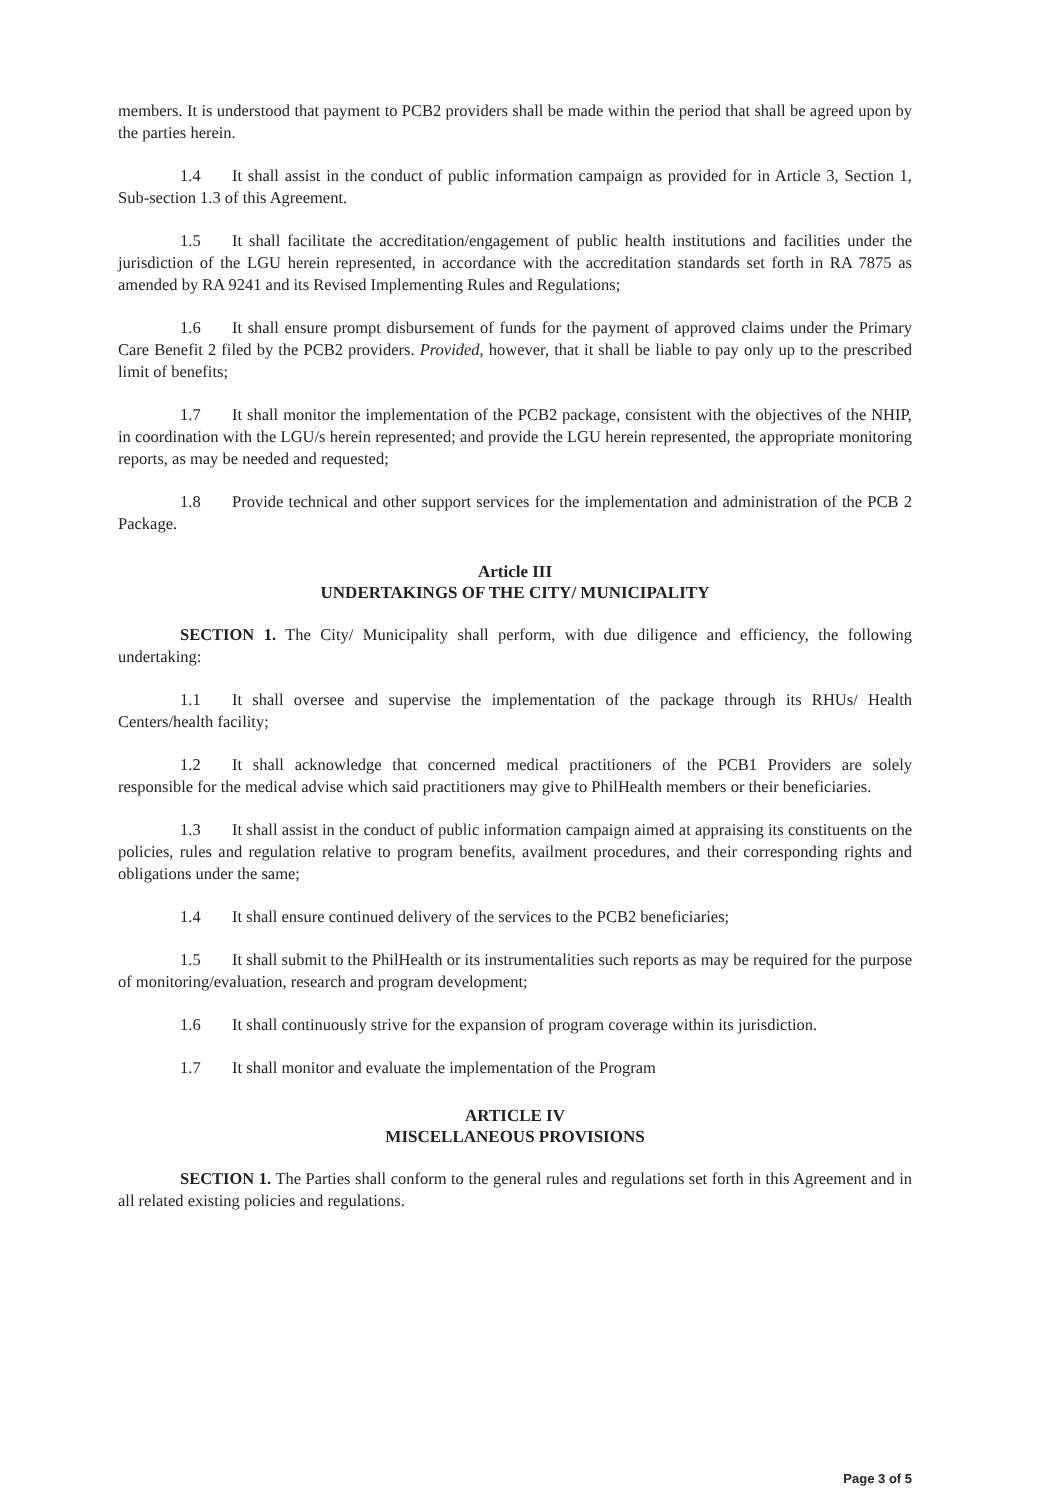members. It is understood that payment to PCB2 providers shall be made within the period that shall be agreed upon by the parties herein.
1.4 It shall assist in the conduct of public information campaign as provided for in Article 3, Section 1, Sub-section 1.3 of this Agreement.
1.5 It shall facilitate the accreditation/engagement of public health institutions and facilities under the jurisdiction of the LGU herein represented, in accordance with the accreditation standards set forth in RA 7875 as amended by RA 9241 and its Revised Implementing Rules and Regulations;
1.6 It shall ensure prompt disbursement of funds for the payment of approved claims under the Primary Care Benefit 2 filed by the PCB2 providers. Provided, however, that it shall be liable to pay only up to the prescribed limit of benefits;
1.7 It shall monitor the implementation of the PCB2 package, consistent with the objectives of the NHIP, in coordination with the LGU/s herein represented; and provide the LGU herein represented, the appropriate monitoring reports, as may be needed and requested;
1.8 Provide technical and other support services for the implementation and administration of the PCB 2 Package.
Article III
UNDERTAKINGS OF THE CITY/ MUNICIPALITY
SECTION 1. The City/ Municipality shall perform, with due diligence and efficiency, the following undertaking:
1.1 It shall oversee and supervise the implementation of the package through its RHUs/ Health Centers/health facility;
1.2 It shall acknowledge that concerned medical practitioners of the PCB1 Providers are solely responsible for the medical advise which said practitioners may give to PhilHealth members or their beneficiaries.
1.3 It shall assist in the conduct of public information campaign aimed at appraising its constituents on the policies, rules and regulation relative to program benefits, availment procedures, and their corresponding rights and obligations under the same;
1.4 It shall ensure continued delivery of the services to the PCB2 beneficiaries;
1.5 It shall submit to the PhilHealth or its instrumentalities such reports as may be required for the purpose of monitoring/evaluation, research and program development;
1.6 It shall continuously strive for the expansion of program coverage within its jurisdiction.
1.7 It shall monitor and evaluate the implementation of the Program
ARTICLE IV
MISCELLANEOUS PROVISIONS
SECTION 1. The Parties shall conform to the general rules and regulations set forth in this Agreement and in all related existing policies and regulations.
Page 3 of 5